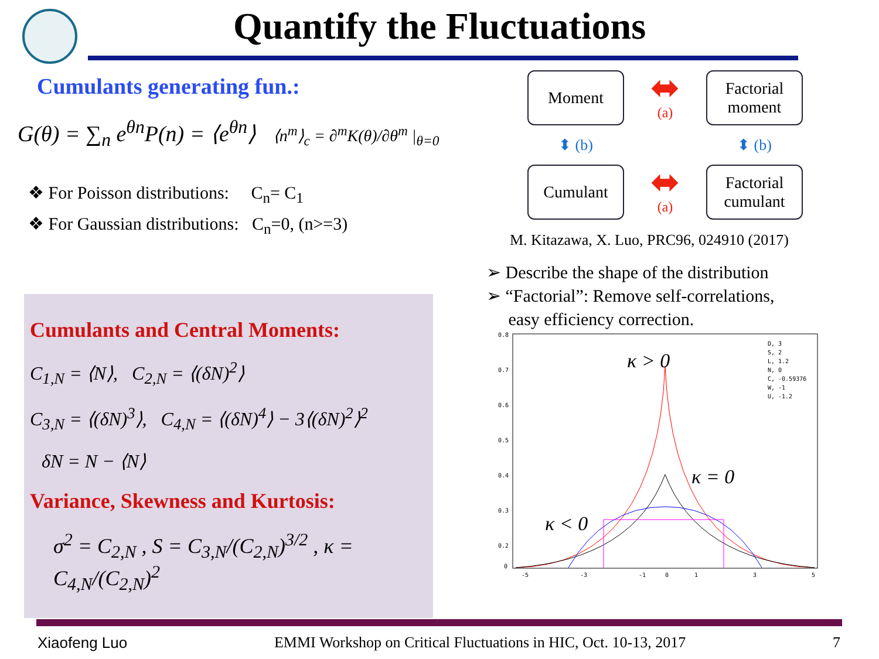Quantify the Fluctuations
Cumulants generating fun.:
G(θ) = ∑<sub>n</sub> e<sup>θn</sup>P(n) = ⟨e<sup>θn</sup>⟩ ⟨n<sup>m</sup>⟩<sub>c</sub> = ∂<sup>m</sup>K(θ)/∂θ<sup>m</sup> |<sub>θ=0</sub>
❖ For Poisson distributions: C<sub>n</sub>= C<sub>1</sub>
❖ For Gaussian distributions: C<sub>n</sub>=0, (n>=3)
Cumulants and Central Moments:
C<sub>1,N</sub> = ⟨N⟩, C<sub>2,N</sub> = ⟨(δN)<sup>2</sup>⟩
C<sub>3,N</sub> = ⟨(δN)<sup>3</sup>⟩, C<sub>4,N</sub> = ⟨(δN)<sup>4</sup>⟩ − 3⟨(δN)<sup>2</sup>⟩<sup>2</sup>
δN = N − ⟨N⟩
Variance, Skewness and Kurtosis:
σ<sup>2</sup> = C<sub>2,N</sub> , S = C<sub>3,N</sub>/(C<sub>2,N</sub>)<sup>3/2</sup> , κ = C<sub>4,N</sub>/(C<sub>2,N</sub>)<sup>2</sup>
Moment
⬌
(a)
Factorial
moment
⬍ (b)
⬍ (b)
Cumulant
⬌
(a)
Factorial
cumulant
M. Kitazawa, X. Luo, PRC96, 024910 (2017)
➢ Describe the shape of the distribution
➢ “Factorial”: Remove self-correlations,
easy efficiency correction.
0.8
0.7
0.6
0.5
0.4
0.3
0.2
0
-5
-3
-1
0
1
3
5
D, 3
S, 2
L, 1.2
N, 0
C, -0.59376
W, -1
U, -1.2
κ > 0
κ = 0
κ < 0
Xiaofeng Luo EMMI Workshop on Critical Fluctuations in HIC, Oct. 10-13, 2017 7